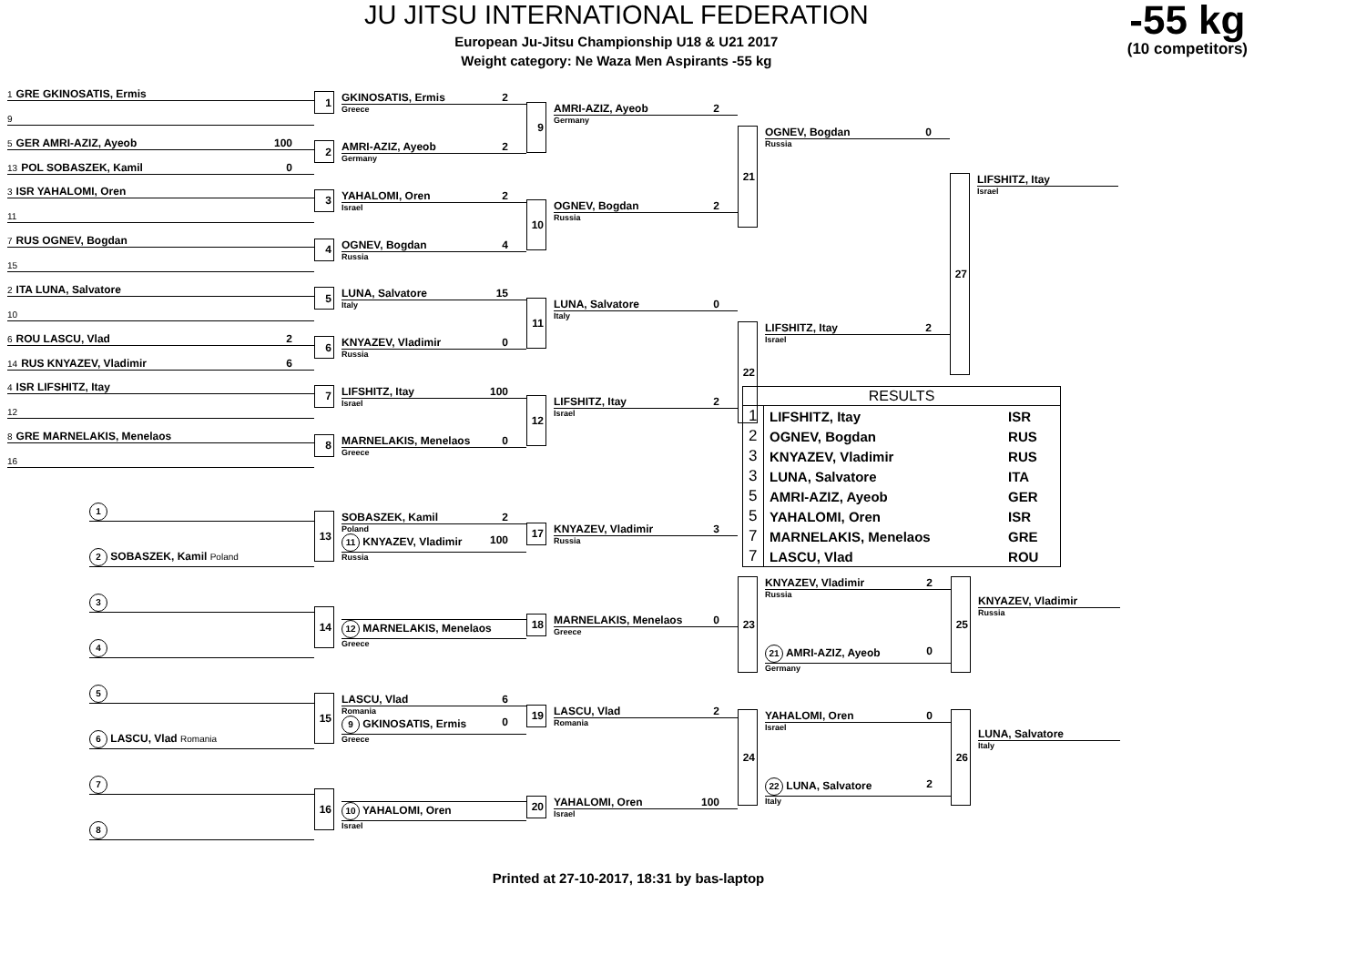JU JITSU INTERNATIONAL FEDERATION
European Ju-Jitsu Championship U18 & U21 2017
Weight category: Ne Waza Men Aspirants -55 kg
-55 kg
(10 competitors)
1 GRE GKINOSATIS, Ermis
9
5 GER AMRI-AZIZ, Ayeob 100
13 POL SOBASZEK, Kamil 0
3 ISR YAHALOMI, Oren
11
7 RUS OGNEV, Bogdan
15
2 ITA LUNA, Salvatore
10
6 ROU LASCU, Vlad 2
14 RUS KNYAZEV, Vladimir 6
4 ISR LIFSHITZ, Itay
12
8 GRE MARNELAKIS, Menelaos
16
1 GKINOSATIS, Ermis 2
Greece
2 AMRI-AZIZ, Ayeob 2
Germany
3 YAHALOMI, Oren 2
Israel
4 OGNEV, Bogdan 4
Russia
5 LUNA, Salvatore 15
Italy
6 KNYAZEV, Vladimir 0
Russia
7 LIFSHITZ, Itay 100
Israel
8 MARNELAKIS, Menelaos 0
Greece
9 AMRI-AZIZ, Ayeob 2
Germany
10 OGNEV, Bogdan 2
Russia
11 LUNA, Salvatore 0
Italy
12 LIFSHITZ, Itay 2
Israel
21 OGNEV, Bogdan 0
Russia
22 LIFSHITZ, Itay 2
Israel
27 LIFSHITZ, Itay
Israel
1
2 SOBASZEK, Kamil Poland
3
4
5
6 LASCU, Vlad Romania
7
8
13 SOBASZEK, Kamil 2
Poland
11 KNYAZEV, Vladimir 100
Russia
14
12 MARNELAKIS, Menelaos
Greece
15 LASCU, Vlad 6
Romania
9 GKINOSATIS, Ermis 0
Greece
16
10 YAHALOMI, Oren
Israel
17 KNYAZEV, Vladimir 3
Russia
18 MARNELAKIS, Menelaos 0
Greece
19 LASCU, Vlad 2
Romania
20 YAHALOMI, Oren 100
Israel
| RESULTS | | |
| --- | --- | --- |
| 1 | LIFSHITZ, Itay | ISR |
| 2 | OGNEV, Bogdan | RUS |
| 3 | KNYAZEV, Vladimir | RUS |
| 3 | LUNA, Salvatore | ITA |
| 5 | AMRI-AZIZ, Ayeob | GER |
| 5 | YAHALOMI, Oren | ISR |
| 7 | MARNELAKIS, Menelaos | GRE |
| 7 | LASCU, Vlad | ROU |
23 KNYAZEV, Vladimir 2
Russia
21 AMRI-AZIZ, Ayeob 0
Germany
25
KNYAZEV, Vladimir
Russia
24 YAHALOMI, Oren 0
Israel
22 LUNA, Salvatore 2
Italy
26
LUNA, Salvatore
Italy
Printed at 27-10-2017, 18:31 by bas-laptop